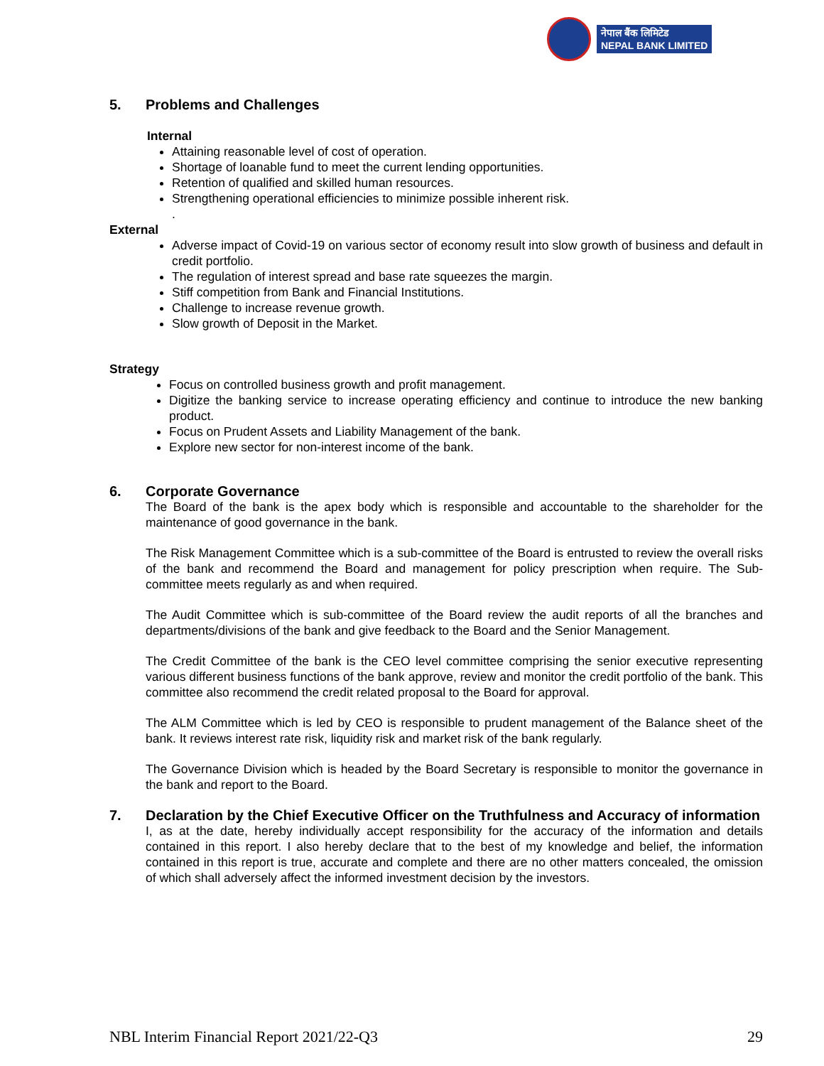नेपाल बैंक लिमिटेड
NEPAL BANK LIMITED
5. Problems and Challenges
Internal
Attaining reasonable level of cost of operation.
Shortage of loanable fund to meet the current lending opportunities.
Retention of qualified and skilled human resources.
Strengthening operational efficiencies to minimize possible inherent risk.
.
External
Adverse impact of Covid-19 on various sector of economy result into slow growth of business and default in credit portfolio.
The regulation of interest spread and base rate squeezes the margin.
Stiff competition from Bank and Financial Institutions.
Challenge to increase revenue growth.
Slow growth of Deposit in the Market.
Strategy
Focus on controlled business growth and profit management.
Digitize the banking service to increase operating efficiency and continue to introduce the new banking product.
Focus on Prudent Assets and Liability Management of the bank.
Explore new sector for non-interest income of the bank.
6. Corporate Governance
The Board of the bank is the apex body which is responsible and accountable to the shareholder for the maintenance of good governance in the bank.
The Risk Management Committee which is a sub-committee of the Board is entrusted to review the overall risks of the bank and recommend the Board and management for policy prescription when require. The Sub-committee meets regularly as and when required.
The Audit Committee which is sub-committee of the Board review the audit reports of all the branches and departments/divisions of the bank and give feedback to the Board and the Senior Management.
The Credit Committee of the bank is the CEO level committee comprising the senior executive representing various different business functions of the bank approve, review and monitor the credit portfolio of the bank. This committee also recommend the credit related proposal to the Board for approval.
The ALM Committee which is led by CEO is responsible to prudent management of the Balance sheet of the bank. It reviews interest rate risk, liquidity risk and market risk of the bank regularly.
The Governance Division which is headed by the Board Secretary is responsible to monitor the governance in the bank and report to the Board.
7. Declaration by the Chief Executive Officer on the Truthfulness and Accuracy of information
I, as at the date, hereby individually accept responsibility for the accuracy of the information and details contained in this report. I also hereby declare that to the best of my knowledge and belief, the information contained in this report is true, accurate and complete and there are no other matters concealed, the omission of which shall adversely affect the informed investment decision by the investors.
NBL Interim Financial Report 2021/22-Q3 29